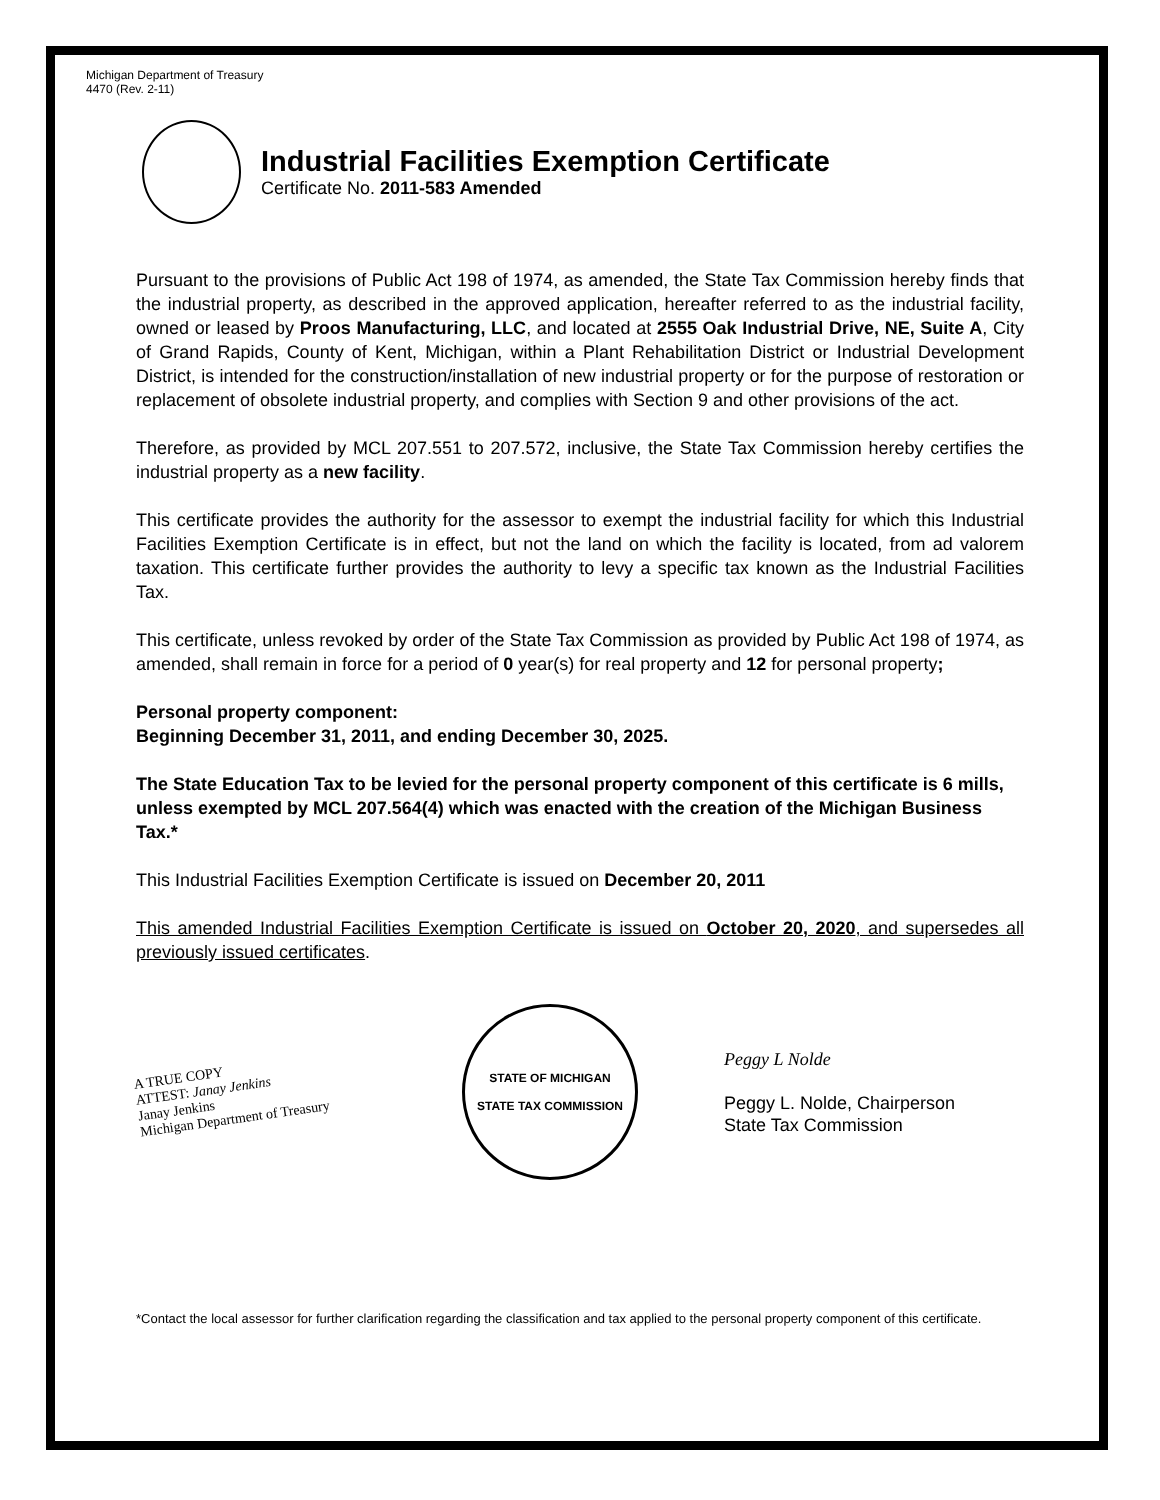Michigan Department of Treasury
4470 (Rev. 2-11)
Industrial Facilities Exemption Certificate
Certificate No. 2011-583 Amended
Pursuant to the provisions of Public Act 198 of 1974, as amended, the State Tax Commission hereby finds that the industrial property, as described in the approved application, hereafter referred to as the industrial facility, owned or leased by Proos Manufacturing, LLC, and located at 2555 Oak Industrial Drive, NE, Suite A, City of Grand Rapids, County of Kent, Michigan, within a Plant Rehabilitation District or Industrial Development District, is intended for the construction/installation of new industrial property or for the purpose of restoration or replacement of obsolete industrial property, and complies with Section 9 and other provisions of the act.
Therefore, as provided by MCL 207.551 to 207.572, inclusive, the State Tax Commission hereby certifies the industrial property as a new facility.
This certificate provides the authority for the assessor to exempt the industrial facility for which this Industrial Facilities Exemption Certificate is in effect, but not the land on which the facility is located, from ad valorem taxation. This certificate further provides the authority to levy a specific tax known as the Industrial Facilities Tax.
This certificate, unless revoked by order of the State Tax Commission as provided by Public Act 198 of 1974, as amended, shall remain in force for a period of 0 year(s) for real property and 12 for personal property;
Personal property component:
Beginning December 31, 2011, and ending December 30, 2025.
The State Education Tax to be levied for the personal property component of this certificate is 6 mills, unless exempted by MCL 207.564(4) which was enacted with the creation of the Michigan Business Tax.*
This Industrial Facilities Exemption Certificate is issued on December 20, 2011
This amended Industrial Facilities Exemption Certificate is issued on October 20, 2020, and supersedes all previously issued certificates.
A TRUE COPY
ATTEST: Janay Jenkins
Janay Jenkins
Michigan Department of Treasury
STATE OF MICHIGAN
STATE TAX COMMISSION
Peggy L Nolde
Peggy L. Nolde, Chairperson
State Tax Commission
*Contact the local assessor for further clarification regarding the classification and tax applied to the personal property component of this certificate.